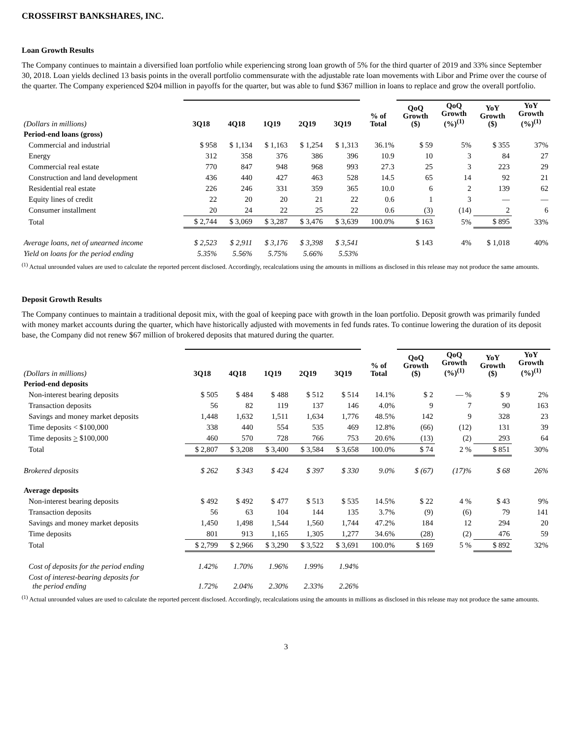CROSSFIRST BANKSHARES, INC.
Loan Growth Results
The Company continues to maintain a diversified loan portfolio while experiencing strong loan growth of 5% for the third quarter of 2019 and 33% since September 30, 2018. Loan yields declined 13 basis points in the overall portfolio commensurate with the adjustable rate loan movements with Libor and Prime over the course of the quarter. The Company experienced $204 million in payoffs for the quarter, but was able to fund $367 million in loans to replace and grow the overall portfolio.
| (Dollars in millions) | 3Q18 | 4Q18 | 1Q19 | 2Q19 | 3Q19 | % of Total | QoQ Growth ($) | QoQ Growth (%)<sup>(1)</sup> | YoY Growth ($) | YoY Growth (%)<sup>(1)</sup> |
| --- | --- | --- | --- | --- | --- | --- | --- | --- | --- | --- |
| Period-end loans (gross) | | | | | | | | | | |
| Commercial and industrial | $ 958 | $ 1,134 | $ 1,163 | $ 1,254 | $ 1,313 | 36.1% | $ 59 | 5% | $ 355 | 37% |
| Energy | 312 | 358 | 376 | 386 | 396 | 10.9 | 10 | 3 | 84 | 27 |
| Commercial real estate | 770 | 847 | 948 | 968 | 993 | 27.3 | 25 | 3 | 223 | 29 |
| Construction and land development | 436 | 440 | 427 | 463 | 528 | 14.5 | 65 | 14 | 92 | 21 |
| Residential real estate | 226 | 246 | 331 | 359 | 365 | 10.0 | 6 | 2 | 139 | 62 |
| Equity lines of credit | 22 | 20 | 20 | 21 | 22 | 0.6 | 1 | 3 | — | — |
| Consumer installment | 20 | 24 | 22 | 25 | 22 | 0.6 | (3) | (14) | 2 | 6 |
| Total | $ 2,744 | $ 3,069 | $ 3,287 | $ 3,476 | $ 3,639 | 100.0% | $ 163 | 5% | $ 895 | 33% |
| Average loans, net of unearned income | $ 2,523 | $ 2,911 | $ 3,176 | $ 3,398 | $ 3,541 | | $ 143 | 4% | $ 1,018 | 40% |
| Yield on loans for the period ending | 5.35% | 5.56% | 5.75% | 5.66% | 5.53% | | | | | |
<sup>(1)</sup> Actual unrounded values are used to calculate the reported percent disclosed. Accordingly, recalculations using the amounts in millions as disclosed in this release may not produce the same amounts.
Deposit Growth Results
The Company continues to maintain a traditional deposit mix, with the goal of keeping pace with growth in the loan portfolio. Deposit growth was primarily funded with money market accounts during the quarter, which have historically adjusted with movements in fed funds rates. To continue lowering the duration of its deposit base, the Company did not renew $67 million of brokered deposits that matured during the quarter.
| (Dollars in millions) | 3Q18 | 4Q18 | 1Q19 | 2Q19 | 3Q19 | % of Total | QoQ Growth ($) | QoQ Growth (%)<sup>(1)</sup> | YoY Growth ($) | YoY Growth (%)<sup>(1)</sup> |
| --- | --- | --- | --- | --- | --- | --- | --- | --- | --- | --- |
| Period-end deposits | | | | | | | | | | |
| Non-interest bearing deposits | $ 505 | $ 484 | $ 488 | $ 512 | $ 514 | 14.1% | $ 2 | — % | $ 9 | 2% |
| Transaction deposits | 56 | 82 | 119 | 137 | 146 | 4.0% | 9 | 7 | 90 | 163 |
| Savings and money market deposits | 1,448 | 1,632 | 1,511 | 1,634 | 1,776 | 48.5% | 142 | 9 | 328 | 23 |
| Time deposits < $100,000 | 338 | 440 | 554 | 535 | 469 | 12.8% | (66) | (12) | 131 | 39 |
| Time deposits > $100,000 | 460 | 570 | 728 | 766 | 753 | 20.6% | (13) | (2) | 293 | 64 |
| Total | $ 2,807 | $ 3,208 | $ 3,400 | $ 3,584 | $ 3,658 | 100.0% | $ 74 | 2 % | $ 851 | 30% |
| Brokered deposits | $ 262 | $ 343 | $ 424 | $ 397 | $ 330 | 9.0% | $ (67) | (17)% | $ 68 | 26% |
| Average deposits | | | | | | | | | | |
| Non-interest bearing deposits | $ 492 | $ 492 | $ 477 | $ 513 | $ 535 | 14.5% | $ 22 | 4 % | $ 43 | 9% |
| Transaction deposits | 56 | 63 | 104 | 144 | 135 | 3.7% | (9) | (6) | 79 | 141 |
| Savings and money market deposits | 1,450 | 1,498 | 1,544 | 1,560 | 1,744 | 47.2% | 184 | 12 | 294 | 20 |
| Time deposits | 801 | 913 | 1,165 | 1,305 | 1,277 | 34.6% | (28) | (2) | 476 | 59 |
| Total | $ 2,799 | $ 2,966 | $ 3,290 | $ 3,522 | $ 3,691 | 100.0% | $ 169 | 5 % | $ 892 | 32% |
| Cost of deposits for the period ending | 1.42% | 1.70% | 1.96% | 1.99% | 1.94% | | | | | |
| Cost of interest-bearing deposits for the period ending | 1.72% | 2.04% | 2.30% | 2.33% | 2.26% | | | | | |
<sup>(1)</sup> Actual unrounded values are used to calculate the reported percent disclosed. Accordingly, recalculations using the amounts in millions as disclosed in this release may not produce the same amounts.
3